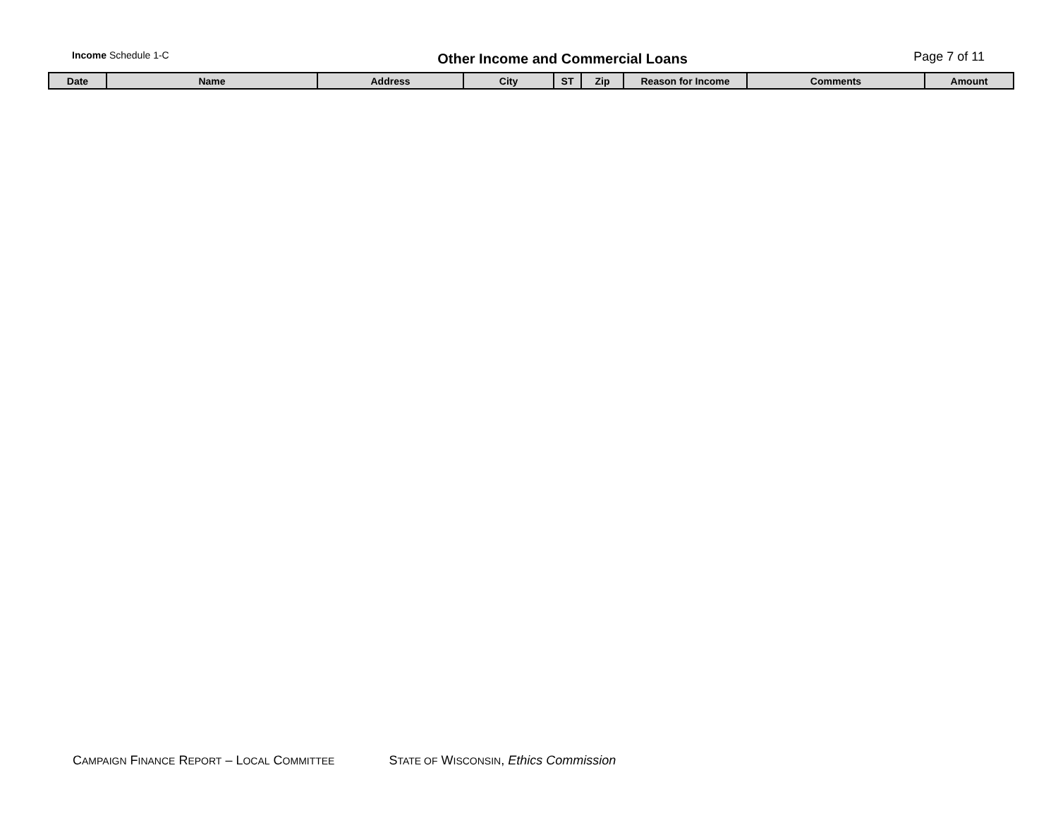Income Schedule 1-C
Other Income and Commercial Loans
Page 7 of 11
| Date | Name | Address | City | ST | Zip | Reason for Income | Comments | Amount |
| --- | --- | --- | --- | --- | --- | --- | --- | --- |
CAMPAIGN FINANCE REPORT – LOCAL COMMITTEE STATE OF WISCONSIN, Ethics Commission